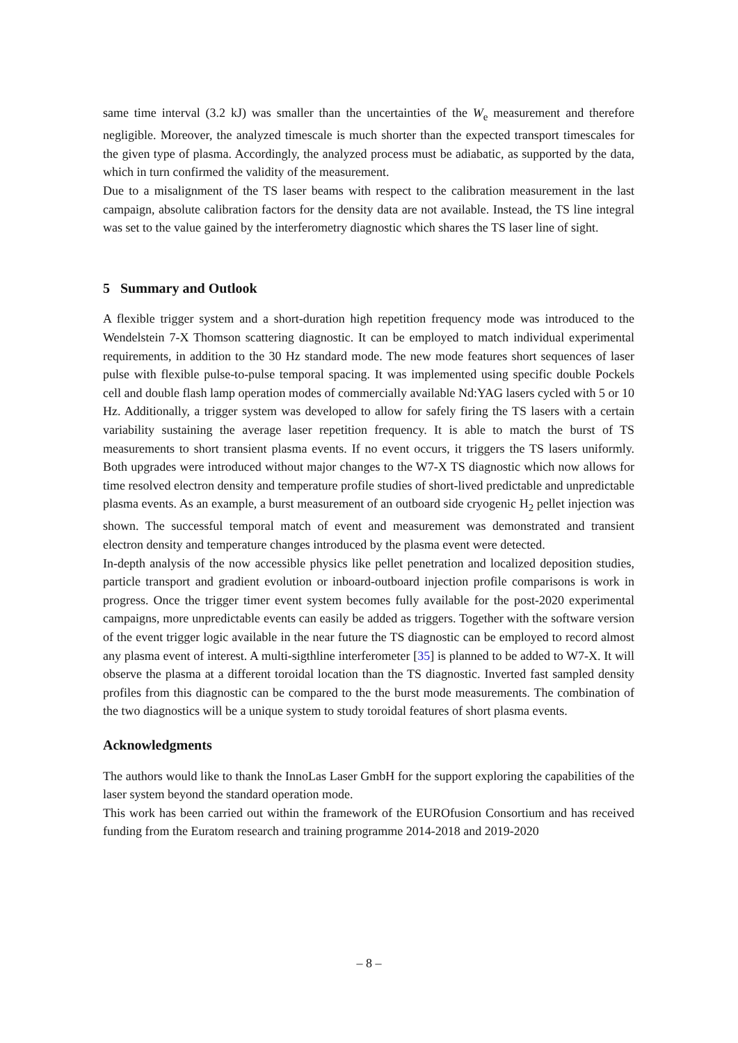same time interval (3.2 kJ) was smaller than the uncertainties of the W<sub>e</sub> measurement and therefore negligible. Moreover, the analyzed timescale is much shorter than the expected transport timescales for the given type of plasma. Accordingly, the analyzed process must be adiabatic, as supported by the data, which in turn confirmed the validity of the measurement.
Due to a misalignment of the TS laser beams with respect to the calibration measurement in the last campaign, absolute calibration factors for the density data are not available. Instead, the TS line integral was set to the value gained by the interferometry diagnostic which shares the TS laser line of sight.
5 Summary and Outlook
A flexible trigger system and a short-duration high repetition frequency mode was introduced to the Wendelstein 7-X Thomson scattering diagnostic. It can be employed to match individual experimental requirements, in addition to the 30 Hz standard mode. The new mode features short sequences of laser pulse with flexible pulse-to-pulse temporal spacing. It was implemented using specific double Pockels cell and double flash lamp operation modes of commercially available Nd:YAG lasers cycled with 5 or 10 Hz. Additionally, a trigger system was developed to allow for safely firing the TS lasers with a certain variability sustaining the average laser repetition frequency. It is able to match the burst of TS measurements to short transient plasma events. If no event occurs, it triggers the TS lasers uniformly. Both upgrades were introduced without major changes to the W7-X TS diagnostic which now allows for time resolved electron density and temperature profile studies of short-lived predictable and unpredictable plasma events. As an example, a burst measurement of an outboard side cryogenic H<sub>2</sub> pellet injection was shown. The successful temporal match of event and measurement was demonstrated and transient electron density and temperature changes introduced by the plasma event were detected.
In-depth analysis of the now accessible physics like pellet penetration and localized deposition studies, particle transport and gradient evolution or inboard-outboard injection profile comparisons is work in progress. Once the trigger timer event system becomes fully available for the post-2020 experimental campaigns, more unpredictable events can easily be added as triggers. Together with the software version of the event trigger logic available in the near future the TS diagnostic can be employed to record almost any plasma event of interest. A multi-sigthline interferometer [35] is planned to be added to W7-X. It will observe the plasma at a different toroidal location than the TS diagnostic. Inverted fast sampled density profiles from this diagnostic can be compared to the the burst mode measurements. The combination of the two diagnostics will be a unique system to study toroidal features of short plasma events.
Acknowledgments
The authors would like to thank the InnoLas Laser GmbH for the support exploring the capabilities of the laser system beyond the standard operation mode.
This work has been carried out within the framework of the EUROfusion Consortium and has received funding from the Euratom research and training programme 2014-2018 and 2019-2020
– 8 –